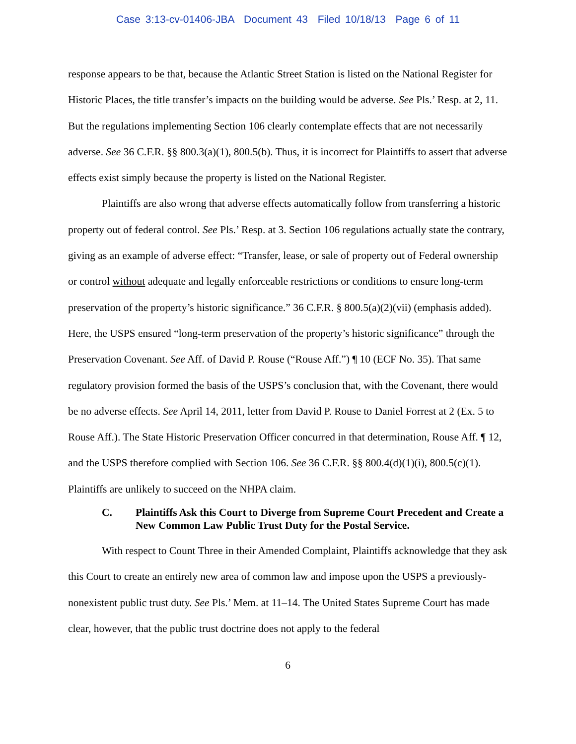Case 3:13-cv-01406-JBA Document 43 Filed 10/18/13 Page 6 of 11
response appears to be that, because the Atlantic Street Station is listed on the National Register for Historic Places, the title transfer’s impacts on the building would be adverse. See Pls.’ Resp. at 2, 11. But the regulations implementing Section 106 clearly contemplate effects that are not necessarily adverse. See 36 C.F.R. §§ 800.3(a)(1), 800.5(b). Thus, it is incorrect for Plaintiffs to assert that adverse effects exist simply because the property is listed on the National Register.
Plaintiffs are also wrong that adverse effects automatically follow from transferring a historic property out of federal control. See Pls.’ Resp. at 3. Section 106 regulations actually state the contrary, giving as an example of adverse effect: “Transfer, lease, or sale of property out of Federal ownership or control without adequate and legally enforceable restrictions or conditions to ensure long-term preservation of the property’s historic significance.” 36 C.F.R. § 800.5(a)(2)(vii) (emphasis added). Here, the USPS ensured “long-term preservation of the property’s historic significance” through the Preservation Covenant. See Aff. of David P. Rouse (“Rouse Aff.”) ¶ 10 (ECF No. 35). That same regulatory provision formed the basis of the USPS’s conclusion that, with the Covenant, there would be no adverse effects. See April 14, 2011, letter from David P. Rouse to Daniel Forrest at 2 (Ex. 5 to Rouse Aff.). The State Historic Preservation Officer concurred in that determination, Rouse Aff. ¶ 12, and the USPS therefore complied with Section 106. See 36 C.F.R. §§ 800.4(d)(1)(i), 800.5(c)(1). Plaintiffs are unlikely to succeed on the NHPA claim.
C. Plaintiffs Ask this Court to Diverge from Supreme Court Precedent and Create a New Common Law Public Trust Duty for the Postal Service.
With respect to Count Three in their Amended Complaint, Plaintiffs acknowledge that they ask this Court to create an entirely new area of common law and impose upon the USPS a previously-nonexistent public trust duty. See Pls.’ Mem. at 11–14. The United States Supreme Court has made clear, however, that the public trust doctrine does not apply to the federal
6